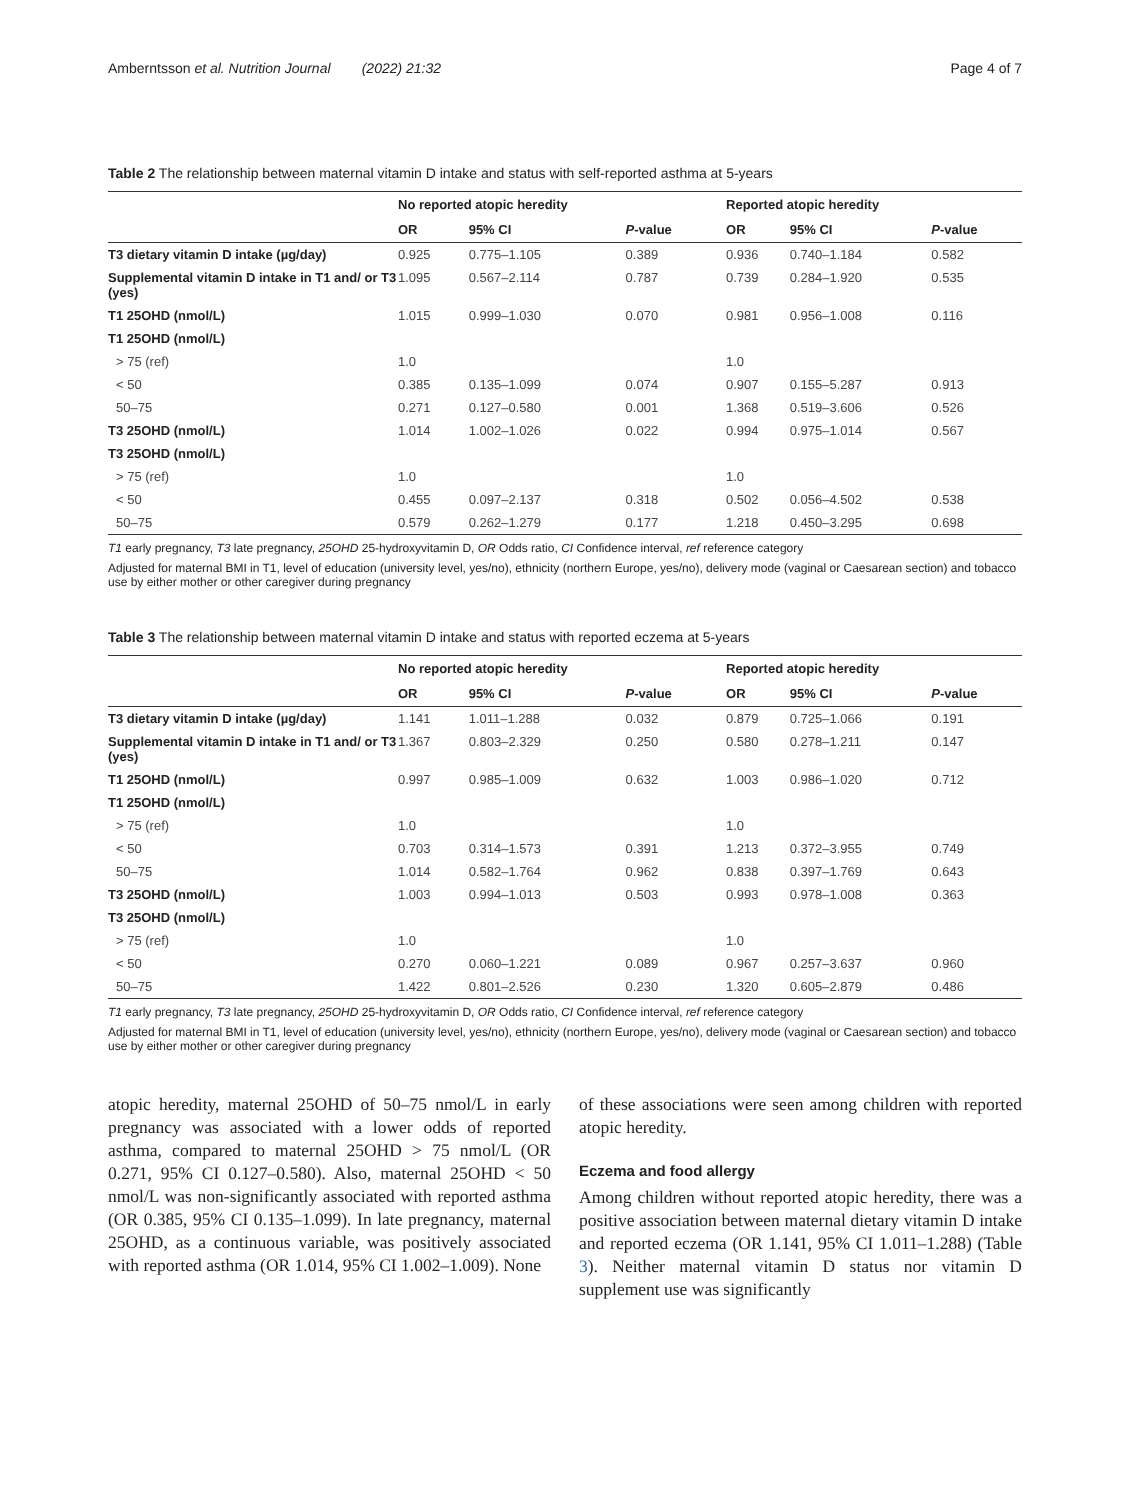Amberntsson et al. Nutrition Journal (2022) 21:32 Page 4 of 7
Table 2 The relationship between maternal vitamin D intake and status with self-reported asthma at 5-years
| | No reported atopic heredity | | | Reported atopic heredity | | |
| --- | --- | --- | --- | --- | --- | --- |
| | OR | 95% CI | P -value | OR | 95% CI | P -value |
| T3 dietary vitamin D intake (µg/day) | 0.925 | 0.775–1.105 | 0.389 | 0.936 | 0.740–1.184 | 0.582 |
| Supplemental vitamin D intake in T1 and/ or T3 (yes) | 1.095 | 0.567–2.114 | 0.787 | 0.739 | 0.284–1.920 | 0.535 |
| T1 25OHD (nmol/L) | 1.015 | 0.999–1.030 | 0.070 | 0.981 | 0.956–1.008 | 0.116 |
| T1 25OHD (nmol/L) | | | | | | |
| > 75 (ref) | 1.0 | | | 1.0 | | |
| < 50 | 0.385 | 0.135–1.099 | 0.074 | 0.907 | 0.155–5.287 | 0.913 |
| 50–75 | 0.271 | 0.127–0.580 | 0.001 | 1.368 | 0.519–3.606 | 0.526 |
| T3 25OHD (nmol/L) | 1.014 | 1.002–1.026 | 0.022 | 0.994 | 0.975–1.014 | 0.567 |
| T3 25OHD (nmol/L) | | | | | | |
| > 75 (ref) | 1.0 | | | 1.0 | | |
| < 50 | 0.455 | 0.097–2.137 | 0.318 | 0.502 | 0.056–4.502 | 0.538 |
| 50–75 | 0.579 | 0.262–1.279 | 0.177 | 1.218 | 0.450–3.295 | 0.698 |
T1 early pregnancy, T3 late pregnancy, 25OHD 25-hydroxyvitamin D, OR Odds ratio, CI Confidence interval, ref reference category
Adjusted for maternal BMI in T1, level of education (university level, yes/no), ethnicity (northern Europe, yes/no), delivery mode (vaginal or Caesarean section) and tobacco use by either mother or other caregiver during pregnancy
Table 3 The relationship between maternal vitamin D intake and status with reported eczema at 5-years
| | No reported atopic heredity | | | Reported atopic heredity | | |
| --- | --- | --- | --- | --- | --- | --- |
| | OR | 95% CI | P -value | OR | 95% CI | P -value |
| T3 dietary vitamin D intake (µg/day) | 1.141 | 1.011–1.288 | 0.032 | 0.879 | 0.725–1.066 | 0.191 |
| Supplemental vitamin D intake in T1 and/ or T3 (yes) | 1.367 | 0.803–2.329 | 0.250 | 0.580 | 0.278–1.211 | 0.147 |
| T1 25OHD (nmol/L) | 0.997 | 0.985–1.009 | 0.632 | 1.003 | 0.986–1.020 | 0.712 |
| T1 25OHD (nmol/L) | | | | | | |
| > 75 (ref) | 1.0 | | | 1.0 | | |
| < 50 | 0.703 | 0.314–1.573 | 0.391 | 1.213 | 0.372–3.955 | 0.749 |
| 50–75 | 1.014 | 0.582–1.764 | 0.962 | 0.838 | 0.397–1.769 | 0.643 |
| T3 25OHD (nmol/L) | 1.003 | 0.994–1.013 | 0.503 | 0.993 | 0.978–1.008 | 0.363 |
| T3 25OHD (nmol/L) | | | | | | |
| > 75 (ref) | 1.0 | | | 1.0 | | |
| < 50 | 0.270 | 0.060–1.221 | 0.089 | 0.967 | 0.257–3.637 | 0.960 |
| 50–75 | 1.422 | 0.801–2.526 | 0.230 | 1.320 | 0.605–2.879 | 0.486 |
T1 early pregnancy, T3 late pregnancy, 25OHD 25-hydroxyvitamin D, OR Odds ratio, CI Confidence interval, ref reference category
Adjusted for maternal BMI in T1, level of education (university level, yes/no), ethnicity (northern Europe, yes/no), delivery mode (vaginal or Caesarean section) and tobacco use by either mother or other caregiver during pregnancy
atopic heredity, maternal 25OHD of 50–75 nmol/L in early pregnancy was associated with a lower odds of reported asthma, compared to maternal 25OHD > 75 nmol/L (OR 0.271, 95% CI 0.127–0.580). Also, maternal 25OHD < 50 nmol/L was non-significantly associated with reported asthma (OR 0.385, 95% CI 0.135–1.099). In late pregnancy, maternal 25OHD, as a continuous variable, was positively associated with reported asthma (OR 1.014, 95% CI 1.002–1.009). None
of these associations were seen among children with reported atopic heredity.
Eczema and food allergy
Among children without reported atopic heredity, there was a positive association between maternal dietary vitamin D intake and reported eczema (OR 1.141, 95% CI 1.011–1.288) (Table 3). Neither maternal vitamin D status nor vitamin D supplement use was significantly